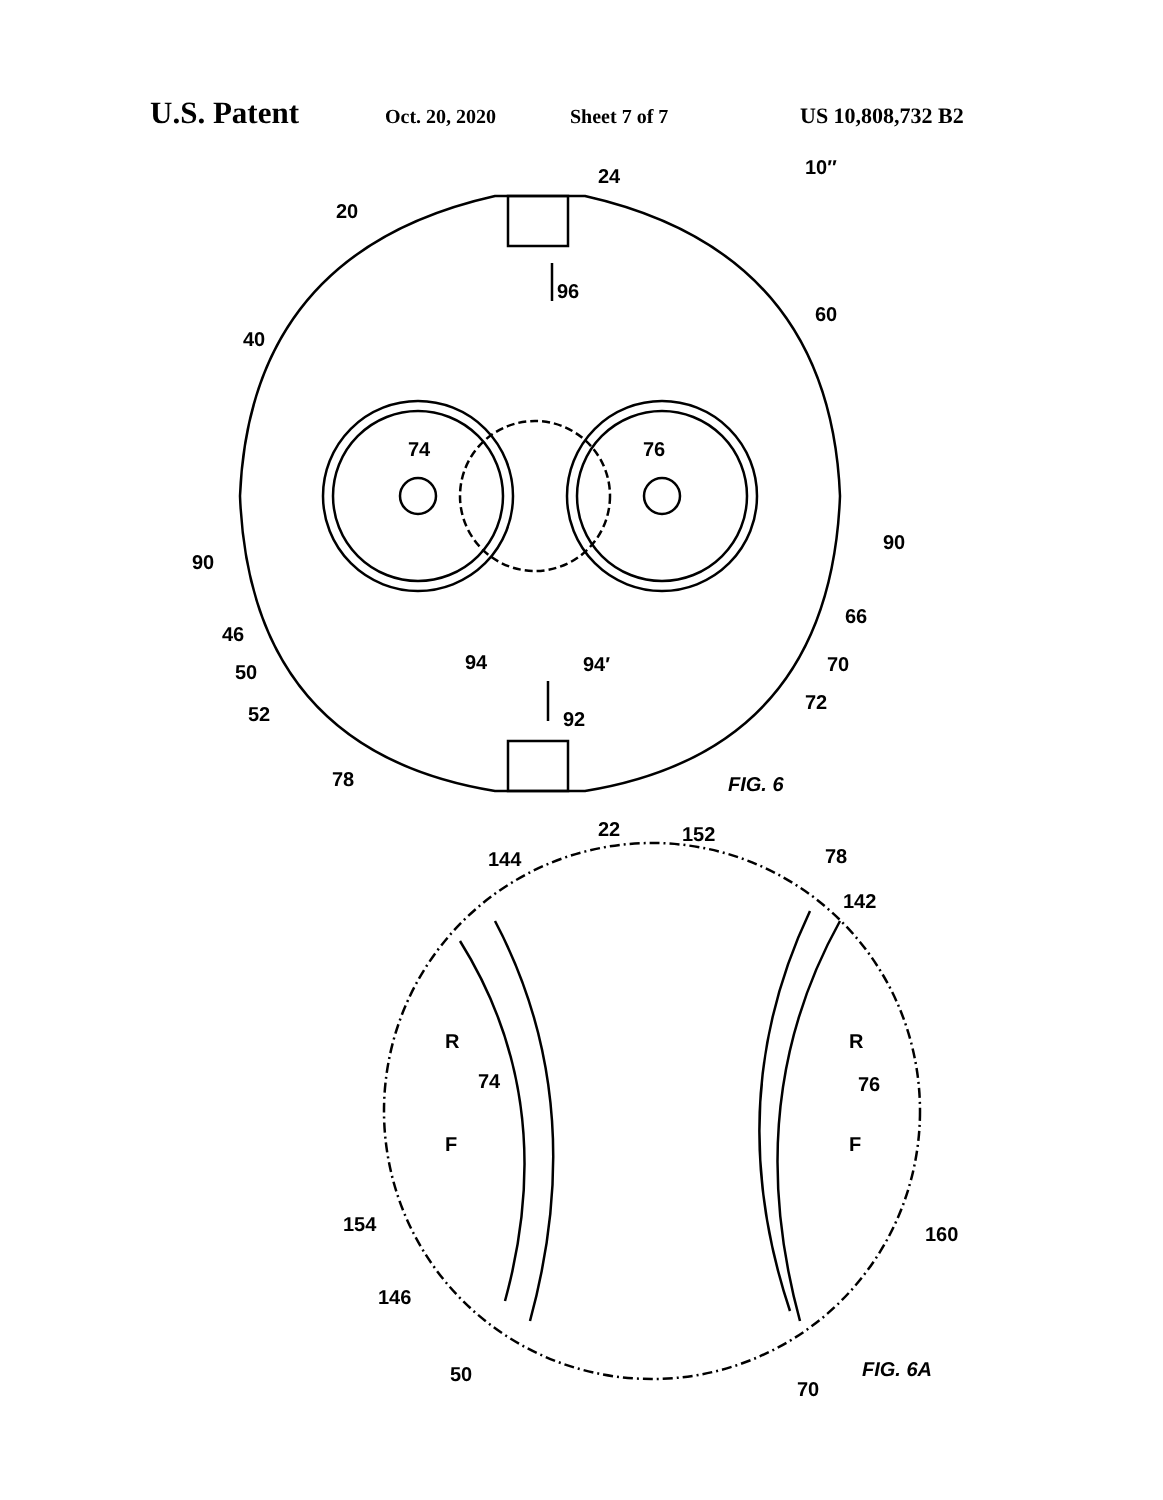U.S. Patent Oct. 20, 2020 Sheet 7 of 7 US 10,808,732 B2
20
24
10″
96
40
60
74
76
90
90
46
66
50
94
94′
70
52
92
72
78
FIG. 6
22
144
152
78
142
R
74
F
R
76
F
154
160
146
50
FIG. 6A
70